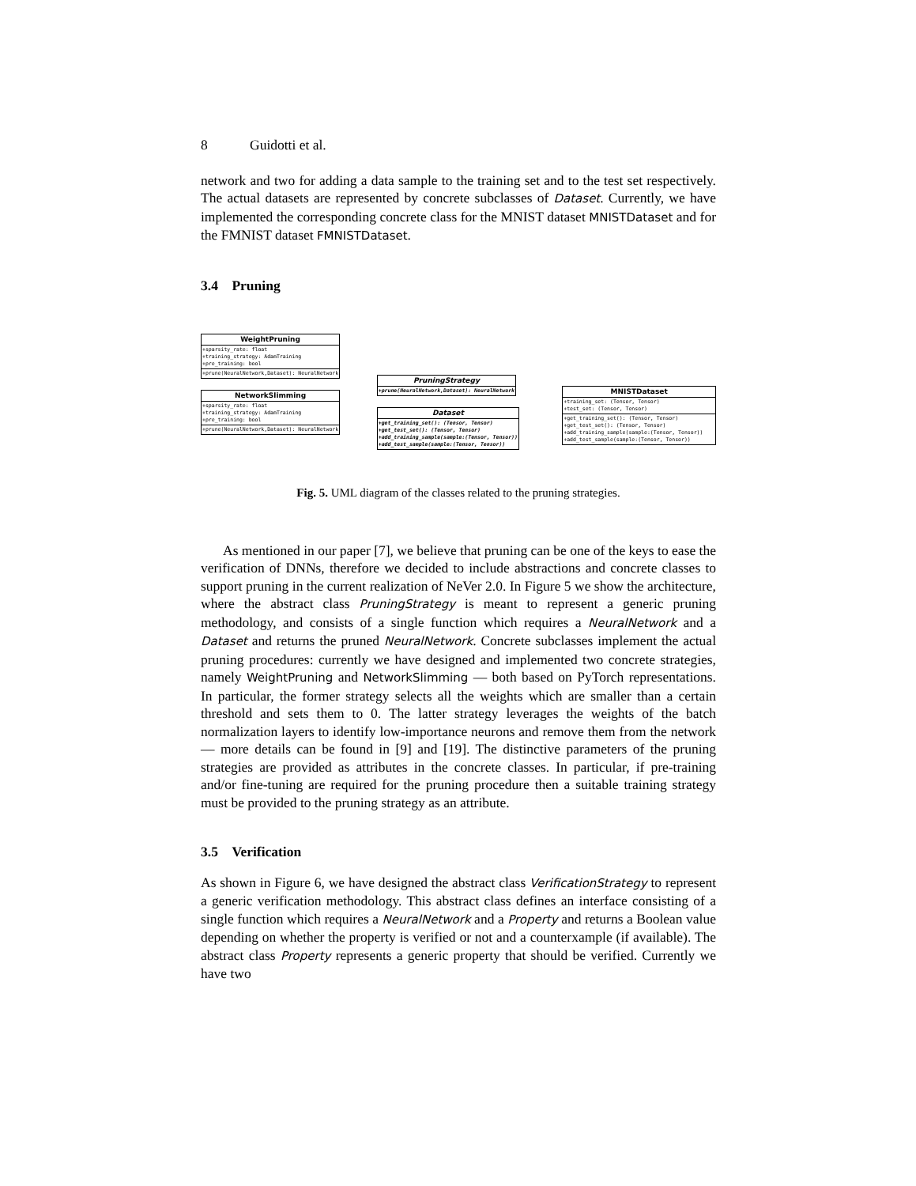8 Guidotti et al.
network and two for adding a data sample to the training set and to the test set respectively. The actual datasets are represented by concrete subclasses of Dataset. Currently, we have implemented the corresponding concrete class for the MNIST dataset MNISTDataset and for the FMNIST dataset FMNISTDataset.
3.4 Pruning
WeightPruning
+sparsity_rate: float
+training_strategy: AdamTraining
+pre_training: bool
+prune(NeuralNetwork,Dataset): NeuralNetwork
NetworkSlimming
+sparsity_rate: float
+training_strategy: AdamTraining
+pre_training: bool
+prune(NeuralNetwork,Dataset): NeuralNetwork
PruningStrategy
+prune(NeuralNetwork,Dataset): NeuralNetwork
Dataset
+get_training_set(): (Tensor, Tensor)
+get_test_set(): (Tensor, Tensor)
+add_training_sample(sample:(Tensor, Tensor))
+add_test_sample(sample:(Tensor, Tensor))
MNISTDataset
+training_set: (Tensor, Tensor)
+test_set: (Tensor, Tensor)
+get_training_set(): (Tensor, Tensor)
+get_test_set(): (Tensor, Tensor)
+add_training_sample(sample:(Tensor, Tensor))
+add_test_sample(sample:(Tensor, Tensor))
Fig. 5. UML diagram of the classes related to the pruning strategies.
As mentioned in our paper [7], we believe that pruning can be one of the keys to ease the verification of DNNs, therefore we decided to include abstractions and concrete classes to support pruning in the current realization of NeVer 2.0. In Figure 5 we show the architecture, where the abstract class PruningStrategy is meant to represent a generic pruning methodology, and consists of a single function which requires a NeuralNetwork and a Dataset and returns the pruned NeuralNetwork. Concrete subclasses implement the actual pruning procedures: currently we have designed and implemented two concrete strategies, namely WeightPruning and NetworkSlimming — both based on PyTorch representations. In particular, the former strategy selects all the weights which are smaller than a certain threshold and sets them to 0. The latter strategy leverages the weights of the batch normalization layers to identify low-importance neurons and remove them from the network — more details can be found in [9] and [19]. The distinctive parameters of the pruning strategies are provided as attributes in the concrete classes. In particular, if pre-training and/or fine-tuning are required for the pruning procedure then a suitable training strategy must be provided to the pruning strategy as an attribute.
3.5 Verification
As shown in Figure 6, we have designed the abstract class VerificationStrategy to represent a generic verification methodology. This abstract class defines an interface consisting of a single function which requires a NeuralNetwork and a Property and returns a Boolean value depending on whether the property is verified or not and a counterxample (if available). The abstract class Property represents a generic property that should be verified. Currently we have two